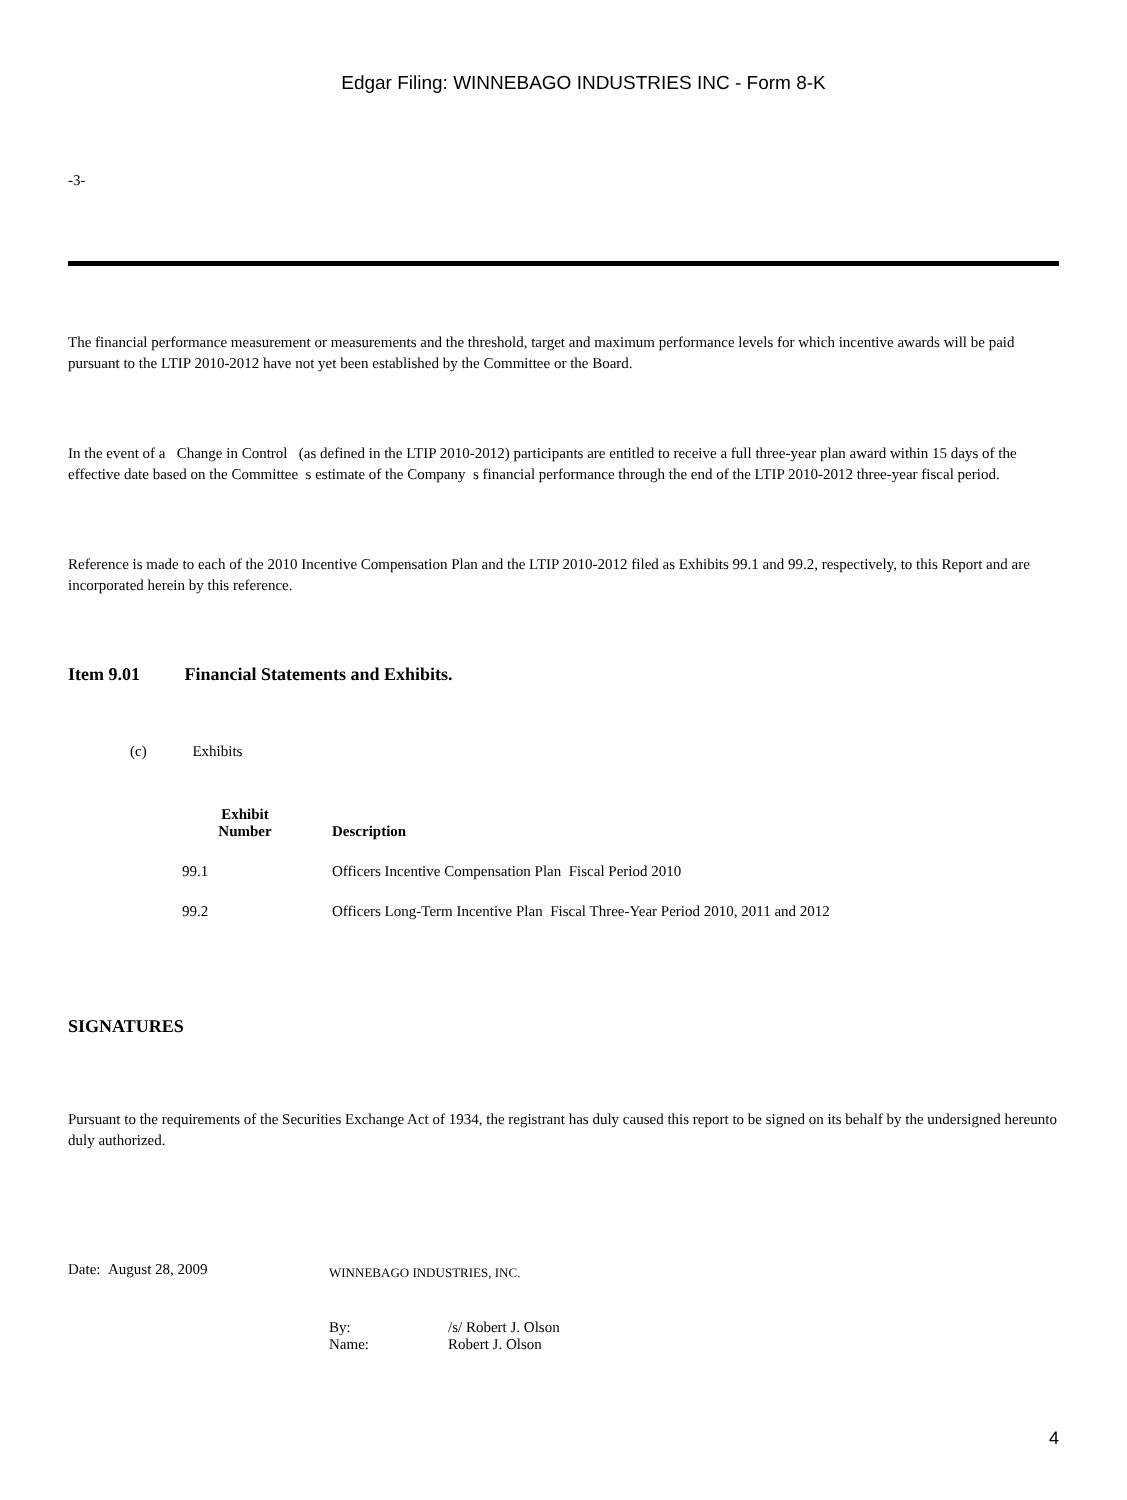Edgar Filing: WINNEBAGO INDUSTRIES INC - Form 8-K
-3-
The financial performance measurement or measurements and the threshold, target and maximum performance levels for which incentive awards will be paid pursuant to the LTIP 2010-2012 have not yet been established by the Committee or the Board.
In the event of a Change in Control (as defined in the LTIP 2010-2012) participants are entitled to receive a full three-year plan award within 15 days of the effective date based on the Committee s estimate of the Company s financial performance through the end of the LTIP 2010-2012 three-year fiscal period.
Reference is made to each of the 2010 Incentive Compensation Plan and the LTIP 2010-2012 filed as Exhibits 99.1 and 99.2, respectively, to this Report and are incorporated herein by this reference.
Item 9.01 Financial Statements and Exhibits.
(c) Exhibits
| Exhibit Number | Description |
| --- | --- |
| 99.1 | Officers Incentive Compensation Plan Fiscal Period 2010 |
| 99.2 | Officers Long-Term Incentive Plan Fiscal Three-Year Period 2010, 2011 and 2012 |
SIGNATURES
Pursuant to the requirements of the Securities Exchange Act of 1934, the registrant has duly caused this report to be signed on its behalf by the undersigned hereunto duly authorized.
Date: August 28, 2009
WINNEBAGO INDUSTRIES, INC.
| By: | /s/ Robert J. Olson |
| Name: | Robert J. Olson |
4